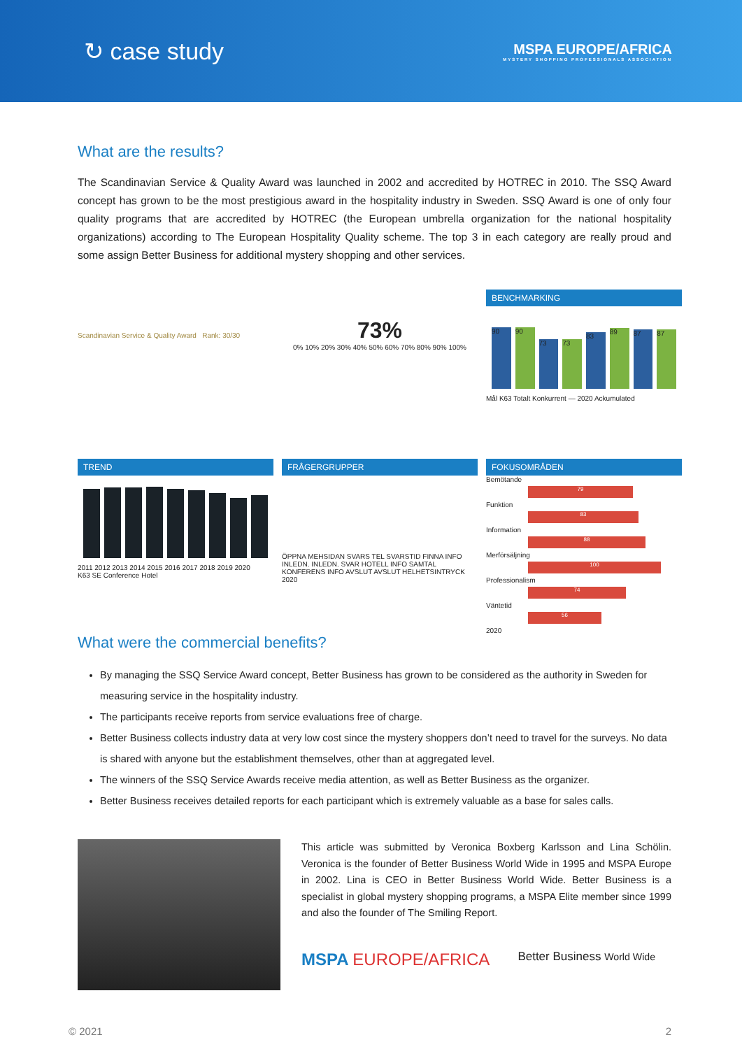↻ case study
MSPA EUROPE/AFRICA
MYSTERY SHOPPING PROFESSIONALS ASSOCIATION
What are the results?
The Scandinavian Service & Quality Award was launched in 2002 and accredited by HOTREC in 2010. The SSQ Award concept has grown to be the most prestigious award in the hospitality industry in Sweden. SSQ Award is one of only four quality programs that are accredited by HOTREC (the European umbrella organization for the national hospitality organizations) according to The European Hospitality Quality scheme. The top 3 in each category are really proud and some assign Better Business for additional mystery shopping and other services.
Scandinavian Service & Quality Award Rank: 30/30
73%
0% 10% 20% 30% 40% 50% 60% 70% 80% 90% 100%
BENCHMARKING
90
90
73
73
83
89
87
87
Mål K63 Totalt Konkurrent — 2020 Ackumulated
TREND
2011 2012 2013 2014 2015 2016 2017 2018 2019 2020
K63 SE Conference Hotel
FRÅGERGRUPPER
ÖPPNA MEHSIDAN SVARS TEL SVARSTID FINNA INFO INLEDN. INLEDN. SVAR HOTELL INFO SAMTAL KONFERENS INFO AVSLUT AVSLUT HELHETSINTRYCK
2020
FOKUSOMRÅDEN
Bemötande
79
Funktion
83
Information
88
Merförsäljning
100
Professionalism
74
Väntetid
56
2020
What were the commercial benefits?
By managing the SSQ Service Award concept, Better Business has grown to be considered as the authority in Sweden for measuring service in the hospitality industry.
The participants receive reports from service evaluations free of charge.
Better Business collects industry data at very low cost since the mystery shoppers don’t need to travel for the surveys. No data is shared with anyone but the establishment themselves, other than at aggregated level.
The winners of the SSQ Service Awards receive media attention, as well as Better Business as the organizer.
Better Business receives detailed reports for each participant which is extremely valuable as a base for sales calls.
This article was submitted by Veronica Boxberg Karlsson and Lina Schölin. Veronica is the founder of Better Business World Wide in 1995 and MSPA Europe in 2002. Lina is CEO in Better Business World Wide. Better Business is a specialist in global mystery shopping programs, a MSPA Elite member since 1999 and also the founder of The Smiling Report.
MSPA EUROPE/AFRICA Better Business World Wide
© 2021 2